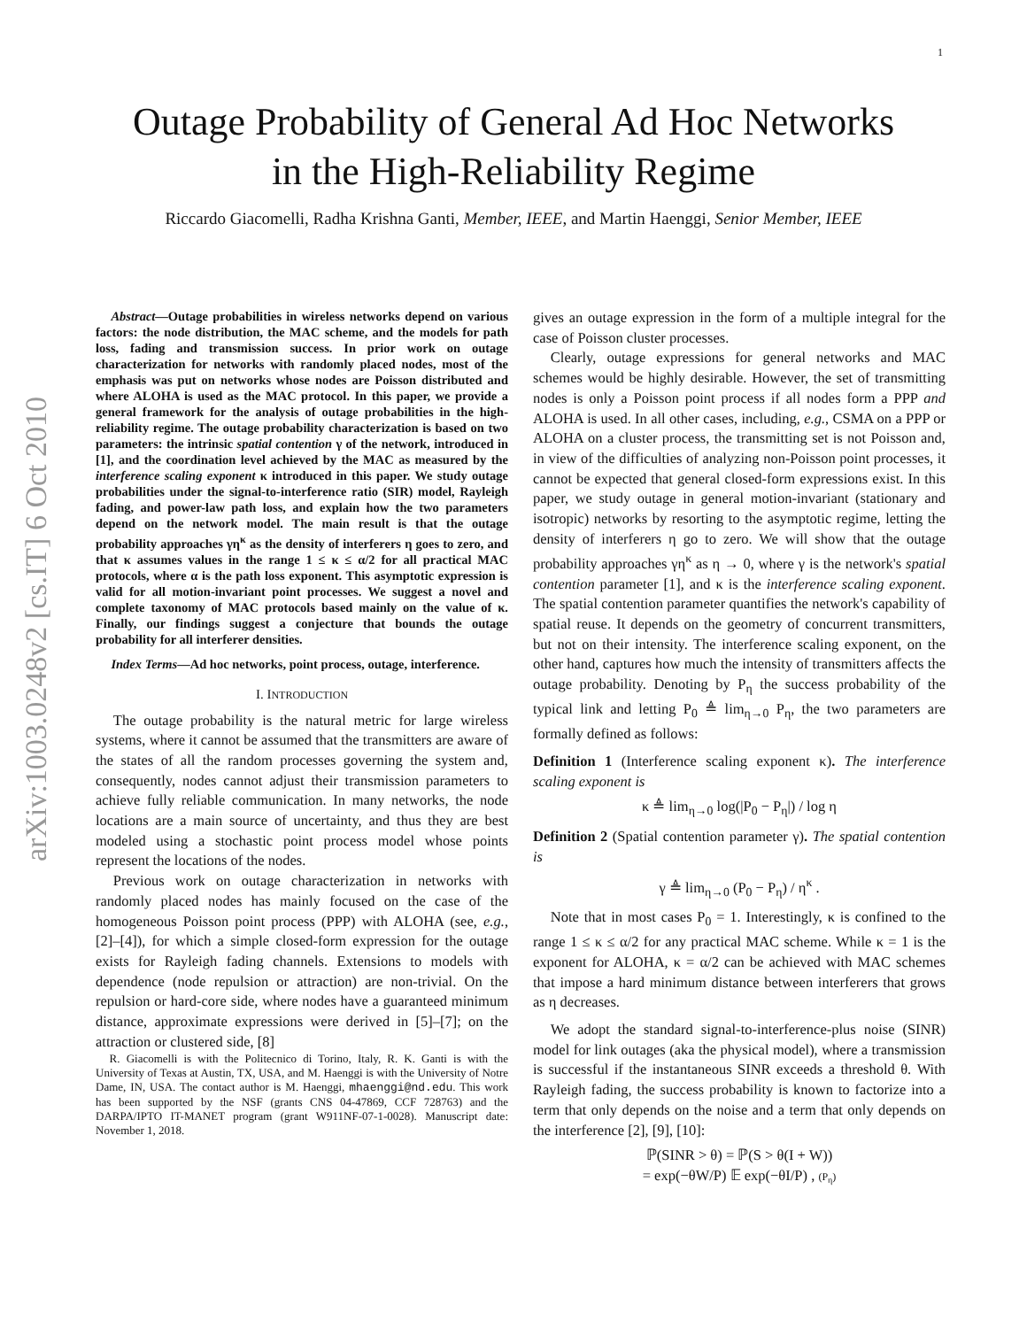1
arXiv:1003.0248v2 [cs.IT] 6 Oct 2010
Outage Probability of General Ad Hoc Networks
in the High-Reliability Regime
Riccardo Giacomelli, Radha Krishna Ganti, Member, IEEE, and Martin Haenggi, Senior Member, IEEE
Abstract—Outage probabilities in wireless networks depend on various factors: the node distribution, the MAC scheme, and the models for path loss, fading and transmission success. In prior work on outage characterization for networks with randomly placed nodes, most of the emphasis was put on networks whose nodes are Poisson distributed and where ALOHA is used as the MAC protocol. In this paper, we provide a general framework for the analysis of outage probabilities in the high-reliability regime. The outage probability characterization is based on two parameters: the intrinsic spatial contention γ of the network, introduced in [1], and the coordination level achieved by the MAC as measured by the interference scaling exponent κ introduced in this paper. We study outage probabilities under the signal-to-interference ratio (SIR) model, Rayleigh fading, and power-law path loss, and explain how the two parameters depend on the network model. The main result is that the outage probability approaches γη<sup>κ</sup> as the density of interferers η goes to zero, and that κ assumes values in the range 1 ≤ κ ≤ α/2 for all practical MAC protocols, where α is the path loss exponent. This asymptotic expression is valid for all motion-invariant point processes. We suggest a novel and complete taxonomy of MAC protocols based mainly on the value of κ. Finally, our findings suggest a conjecture that bounds the outage probability for all interferer densities.
Index Terms—Ad hoc networks, point process, outage, interference.
I. INTRODUCTION
The outage probability is the natural metric for large wireless systems, where it cannot be assumed that the transmitters are aware of the states of all the random processes governing the system and, consequently, nodes cannot adjust their transmission parameters to achieve fully reliable communication. In many networks, the node locations are a main source of uncertainty, and thus they are best modeled using a stochastic point process model whose points represent the locations of the nodes.
Previous work on outage characterization in networks with randomly placed nodes has mainly focused on the case of the homogeneous Poisson point process (PPP) with ALOHA (see, e.g., [2]–[4]), for which a simple closed-form expression for the outage exists for Rayleigh fading channels. Extensions to models with dependence (node repulsion or attraction) are non-trivial. On the repulsion or hard-core side, where nodes have a guaranteed minimum distance, approximate expressions were derived in [5]–[7]; on the attraction or clustered side, [8]
R. Giacomelli is with the Politecnico di Torino, Italy, R. K. Ganti is with the University of Texas at Austin, TX, USA, and M. Haenggi is with the University of Notre Dame, IN, USA. The contact author is M. Haenggi, mhaenggi@nd.edu. This work has been supported by the NSF (grants CNS 04-47869, CCF 728763) and the DARPA/IPTO IT-MANET program (grant W911NF-07-1-0028). Manuscript date: November 1, 2018.
gives an outage expression in the form of a multiple integral for the case of Poisson cluster processes.
Clearly, outage expressions for general networks and MAC schemes would be highly desirable. However, the set of transmitting nodes is only a Poisson point process if all nodes form a PPP and ALOHA is used. In all other cases, including, e.g., CSMA on a PPP or ALOHA on a cluster process, the transmitting set is not Poisson and, in view of the difficulties of analyzing non-Poisson point processes, it cannot be expected that general closed-form expressions exist. In this paper, we study outage in general motion-invariant (stationary and isotropic) networks by resorting to the asymptotic regime, letting the density of interferers η go to zero. We will show that the outage probability approaches γη<sup>κ</sup> as η → 0, where γ is the network's spatial contention parameter [1], and κ is the interference scaling exponent. The spatial contention parameter quantifies the network's capability of spatial reuse. It depends on the geometry of concurrent transmitters, but not on their intensity. The interference scaling exponent, on the other hand, captures how much the intensity of transmitters affects the outage probability. Denoting by P<sub>η</sub> the success probability of the typical link and letting P<sub>0</sub> ≜ lim<sub>η→0</sub> P<sub>η</sub>, the two parameters are formally defined as follows:
Definition 1 (Interference scaling exponent κ). The interference scaling exponent is
κ ≜ lim<sub>η→0</sub> log(|P<sub>0</sub> − P<sub>η</sub>|) / log η
Definition 2 (Spatial contention parameter γ). The spatial contention is
γ ≜ lim<sub>η→0</sub> (P<sub>0</sub> − P<sub>η</sub>) / η<sup>κ</sup> .
Note that in most cases P<sub>0</sub> = 1. Interestingly, κ is confined to the range 1 ≤ κ ≤ α/2 for any practical MAC scheme. While κ = 1 is the exponent for ALOHA, κ = α/2 can be achieved with MAC schemes that impose a hard minimum distance between interferers that grows as η decreases.
We adopt the standard signal-to-interference-plus noise (SINR) model for link outages (aka the physical model), where a transmission is successful if the instantaneous SINR exceeds a threshold θ. With Rayleigh fading, the success probability is known to factorize into a term that only depends on the noise and a term that only depends on the interference [2], [9], [10]:
ℙ(SINR > θ) = ℙ(S > θ(I + W))
= exp(−θW/P) 𝔼 exp(−θI/P) , (P<sub>η</sub>)